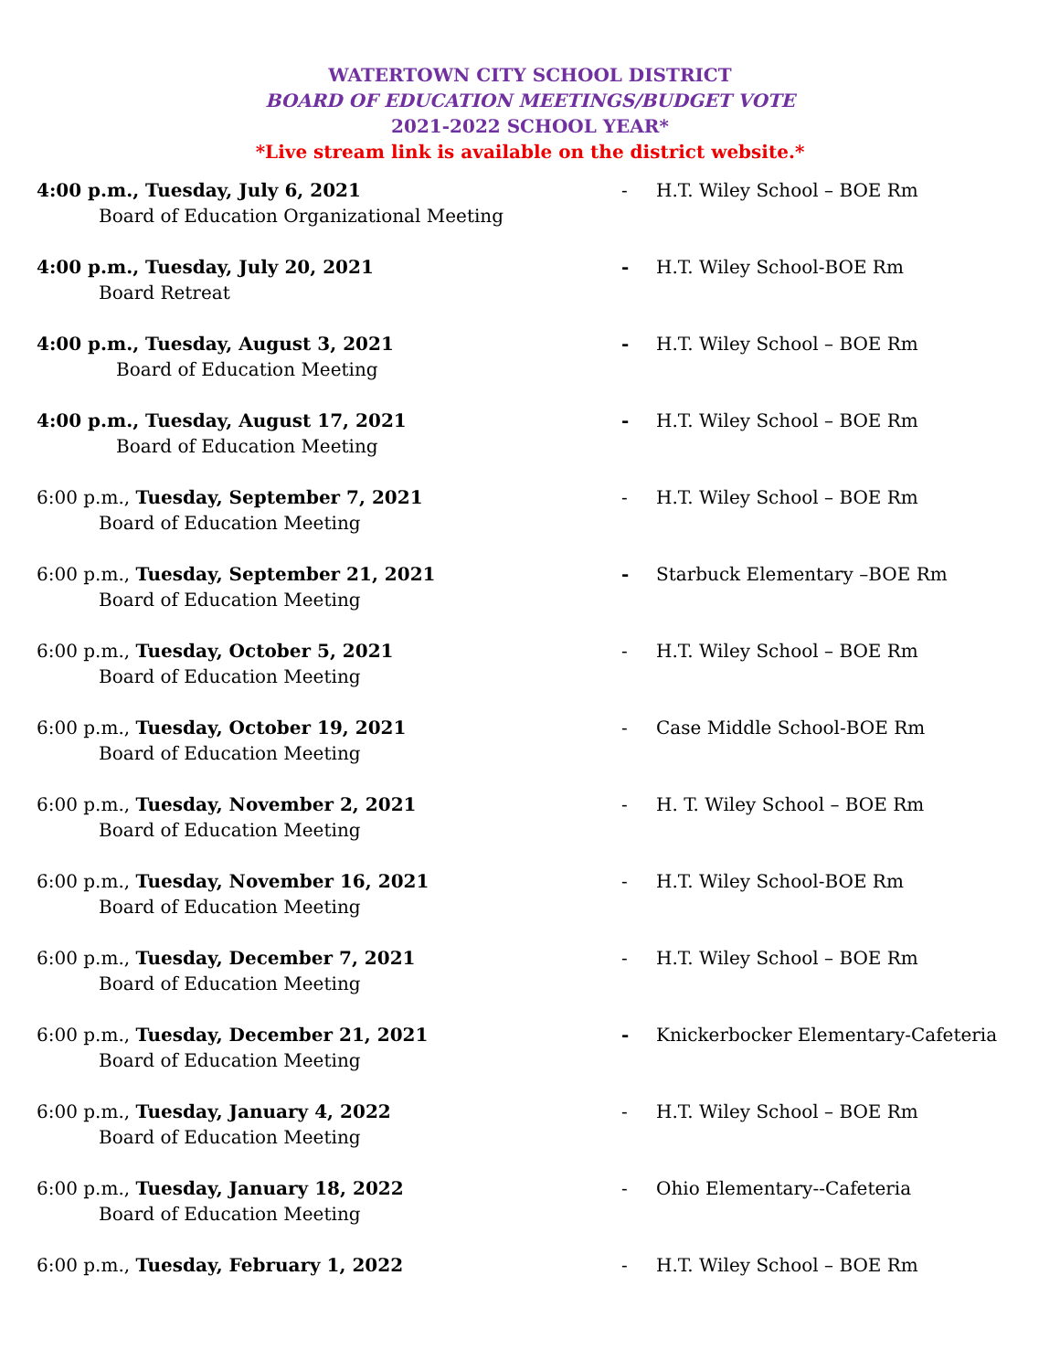WATERTOWN CITY SCHOOL DISTRICT
BOARD OF EDUCATION MEETINGS/BUDGET VOTE
2021-2022 SCHOOL YEAR*
*Live stream link is available on the district website.*
4:00 p.m., Tuesday, July 6, 2021
Board of Education Organizational Meeting
- H.T. Wiley School – BOE Rm
4:00 p.m., Tuesday, July 20, 2021
Board Retreat
- H.T. Wiley School-BOE Rm
4:00 p.m., Tuesday, August 3, 2021
Board of Education Meeting
- H.T. Wiley School – BOE Rm
4:00 p.m., Tuesday, August 17, 2021
Board of Education Meeting
- H.T. Wiley School – BOE Rm
6:00 p.m., Tuesday, September 7, 2021
Board of Education Meeting
- H.T. Wiley School – BOE Rm
6:00 p.m., Tuesday, September 21, 2021
Board of Education Meeting
- Starbuck Elementary –BOE Rm
6:00 p.m., Tuesday, October 5, 2021
Board of Education Meeting
- H.T. Wiley School – BOE Rm
6:00 p.m., Tuesday, October 19, 2021
Board of Education Meeting
- Case Middle School-BOE Rm
6:00 p.m., Tuesday, November 2, 2021
Board of Education Meeting
- H. T. Wiley School – BOE Rm
6:00 p.m., Tuesday, November 16, 2021
Board of Education Meeting
- H.T. Wiley School-BOE Rm
6:00 p.m., Tuesday, December 7, 2021
Board of Education Meeting
- H.T. Wiley School – BOE Rm
6:00 p.m., Tuesday, December 21, 2021
Board of Education Meeting
- Knickerbocker Elementary-Cafeteria
6:00 p.m., Tuesday, January 4, 2022
Board of Education Meeting
- H.T. Wiley School – BOE Rm
6:00 p.m., Tuesday, January 18, 2022
Board of Education Meeting
- Ohio Elementary--Cafeteria
6:00 p.m., Tuesday, February 1, 2022 - H.T. Wiley School – BOE Rm